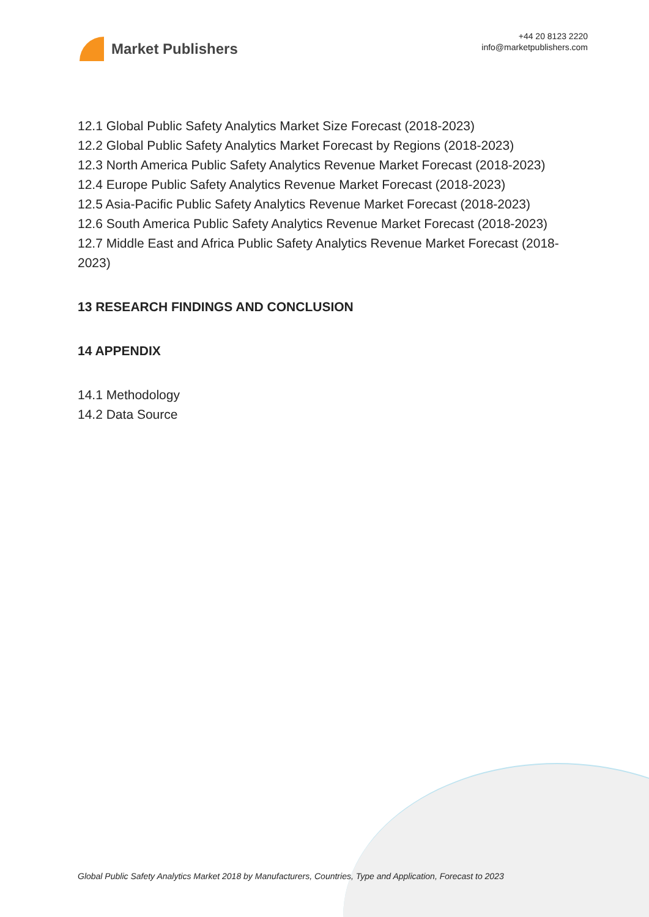Market Publishers
+44 20 8123 2220
info@marketpublishers.com
12.1 Global Public Safety Analytics Market Size Forecast (2018-2023)
12.2 Global Public Safety Analytics Market Forecast by Regions (2018-2023)
12.3 North America Public Safety Analytics Revenue Market Forecast (2018-2023)
12.4 Europe Public Safety Analytics Revenue Market Forecast (2018-2023)
12.5 Asia-Pacific Public Safety Analytics Revenue Market Forecast (2018-2023)
12.6 South America Public Safety Analytics Revenue Market Forecast (2018-2023)
12.7 Middle East and Africa Public Safety Analytics Revenue Market Forecast (2018-2023)
13 RESEARCH FINDINGS AND CONCLUSION
14 APPENDIX
14.1 Methodology
14.2 Data Source
Global Public Safety Analytics Market 2018 by Manufacturers, Countries, Type and Application, Forecast to 2023